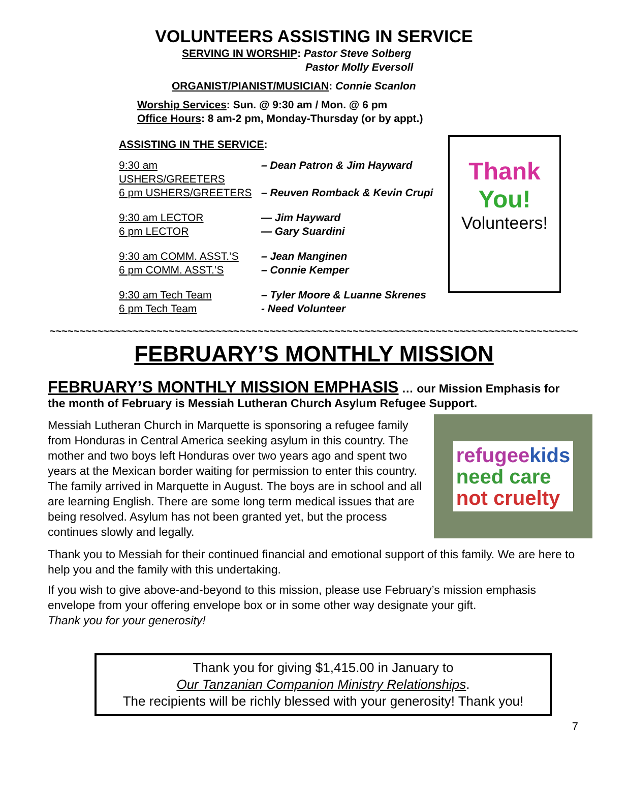VOLUNTEERS ASSISTING IN SERVICE
SERVING IN WORSHIP: Pastor Steve Solberg
Pastor Molly Eversoll
ORGANIST/PIANIST/MUSICIAN: Connie Scanlon
Worship Services: Sun. @ 9:30 am / Mon. @ 6 pm
Office Hours: 8 am-2 pm, Monday-Thursday (or by appt.)
ASSISTING IN THE SERVICE:
9:30 am USHERS/GREETERS – Dean Patron & Jim Hayward
6 pm USHERS/GREETERS – Reuven Romback & Kevin Crupi
9:30 am LECTOR — Jim Hayward
6 pm LECTOR — Gary Suardini
9:30 am COMM. ASST.’S – Jean Manginen
6 pm COMM. ASST.’S – Connie Kemper
9:30 am Tech Team – Tyler Moore & Luanne Skrenes
6 pm Tech Team - Need Volunteer
Thank
You!
Volunteers!
~~~~~~~~~~~~~~~~~~~~~~~~~~~~~~~~~~~~~~~~~~~~~~~~~~~~~~~~~~~~~~~~~~~~~~~~~~~~~~~~~~~~~~~~~~~~~~
FEBRUARY’S MONTHLY MISSION
FEBRUARY’S MONTHLY MISSION EMPHASIS … our Mission Emphasis for the month of February is Messiah Lutheran Church Asylum Refugee Support.
Messiah Lutheran Church in Marquette is sponsoring a refugee family from Honduras in Central America seeking asylum in this country. The mother and two boys left Honduras over two years ago and spent two years at the Mexican border waiting for permission to enter this country. The family arrived in Marquette in August. The boys are in school and all are learning English. There are some long term medical issues that are being resolved. Asylum has not been granted yet, but the process continues slowly and legally.
refugee kids
need care
not cruelty
Thank you to Messiah for their continued financial and emotional support of this family. We are here to help you and the family with this undertaking.
If you wish to give above-and-beyond to this mission, please use February’s mission emphasis envelope from your offering envelope box or in some other way designate your gift.
Thank you for your generosity!
Thank you for giving $1,415.00 in January to
Our Tanzanian Companion Ministry Relationships.
The recipients will be richly blessed with your generosity! Thank you!
7